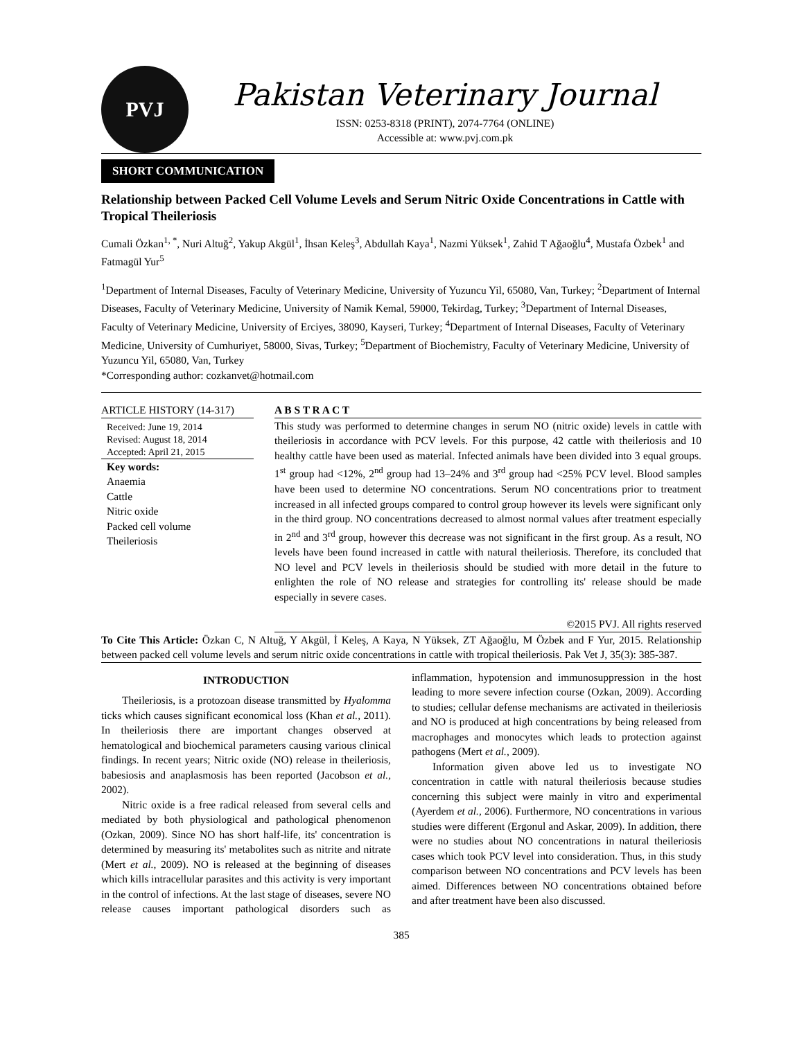PVJ
Pakistan Veterinary Journal
ISSN: 0253-8318 (PRINT), 2074-7764 (ONLINE)
Accessible at: www.pvj.com.pk
SHORT COMMUNICATION
Relationship between Packed Cell Volume Levels and Serum Nitric Oxide Concentrations in Cattle with Tropical Theileriosis
Cumali Özkan<sup>1, *</sup>, Nuri Altuğ<sup>2</sup>, Yakup Akgül<sup>1</sup>, İhsan Keleş<sup>3</sup>, Abdullah Kaya<sup>1</sup>, Nazmi Yüksek<sup>1</sup>, Zahid T Ağaoğlu<sup>4</sup>, Mustafa Özbek<sup>1</sup> and Fatmagül Yur<sup>5</sup>
<sup>1</sup> Department of Internal Diseases, Faculty of Veterinary Medicine, University of Yuzuncu Yil, 65080, Van, Turkey; <sup>2</sup>Department of Internal Diseases, Faculty of Veterinary Medicine, University of Namik Kemal, 59000, Tekirdag, Turkey; <sup>3</sup>Department of Internal Diseases, Faculty of Veterinary Medicine, University of Erciyes, 38090, Kayseri, Turkey; <sup>4</sup>Department of Internal Diseases, Faculty of Veterinary Medicine, University of Cumhuriyet, 58000, Sivas, Turkey; <sup>5</sup>Department of Biochemistry, Faculty of Veterinary Medicine, University of Yuzuncu Yil, 65080, Van, Turkey
*Corresponding author: cozkanvet@hotmail.com
ARTICLE HISTORY (14-317)
Received: June 19, 2014
Revised: August 18, 2014
Accepted: April 21, 2015
Key words:
Anaemia
Cattle
Nitric oxide
Packed cell volume
Theileriosis
A B S T R A C T
This study was performed to determine changes in serum NO (nitric oxide) levels in cattle with theileriosis in accordance with PCV levels. For this purpose, 42 cattle with theileriosis and 10 healthy cattle have been used as material. Infected animals have been divided into 3 equal groups. 1<sup>st</sup> group had <12%, 2<sup>nd</sup> group had 13–24% and 3<sup>rd</sup> group had <25% PCV level. Blood samples have been used to determine NO concentrations. Serum NO concentrations prior to treatment increased in all infected groups compared to control group however its levels were significant only in the third group. NO concentrations decreased to almost normal values after treatment especially in 2<sup>nd</sup> and 3<sup>rd</sup> group, however this decrease was not significant in the first group. As a result, NO levels have been found increased in cattle with natural theileriosis. Therefore, its concluded that NO level and PCV levels in theileriosis should be studied with more detail in the future to enlighten the role of NO release and strategies for controlling its' release should be made especially in severe cases.
©2015 PVJ. All rights reserved
To Cite This Article: Özkan C, N Altuğ, Y Akgül, İ Keleş, A Kaya, N Yüksek, ZT Ağaoğlu, M Özbek and F Yur, 2015. Relationship between packed cell volume levels and serum nitric oxide concentrations in cattle with tropical theileriosis. Pak Vet J, 35(3): 385-387.
INTRODUCTION
Theileriosis, is a protozoan disease transmitted by Hyalomma ticks which causes significant economical loss (Khan et al., 2011). In theileriosis there are important changes observed at hematological and biochemical parameters causing various clinical findings. In recent years; Nitric oxide (NO) release in theileriosis, babesiosis and anaplasmosis has been reported (Jacobson et al., 2002).
Nitric oxide is a free radical released from several cells and mediated by both physiological and pathological phenomenon (Ozkan, 2009). Since NO has short half-life, its' concentration is determined by measuring its' metabolites such as nitrite and nitrate (Mert et al., 2009). NO is released at the beginning of diseases which kills intracellular parasites and this activity is very important in the control of infections. At the last stage of diseases, severe NO release causes important pathological disorders such as inflammation, hypotension and immunosuppression in the host leading to more severe infection course (Ozkan, 2009). According to studies; cellular defense mechanisms are activated in theileriosis and NO is produced at high concentrations by being released from macrophages and monocytes which leads to protection against pathogens (Mert et al., 2009).
Information given above led us to investigate NO concentration in cattle with natural theileriosis because studies concerning this subject were mainly in vitro and experimental (Ayerdem et al., 2006). Furthermore, NO concentrations in various studies were different (Ergonul and Askar, 2009). In addition, there were no studies about NO concentrations in natural theileriosis cases which took PCV level into consideration. Thus, in this study comparison between NO concentrations and PCV levels has been aimed. Differences between NO concentrations obtained before and after treatment have been also discussed.
385